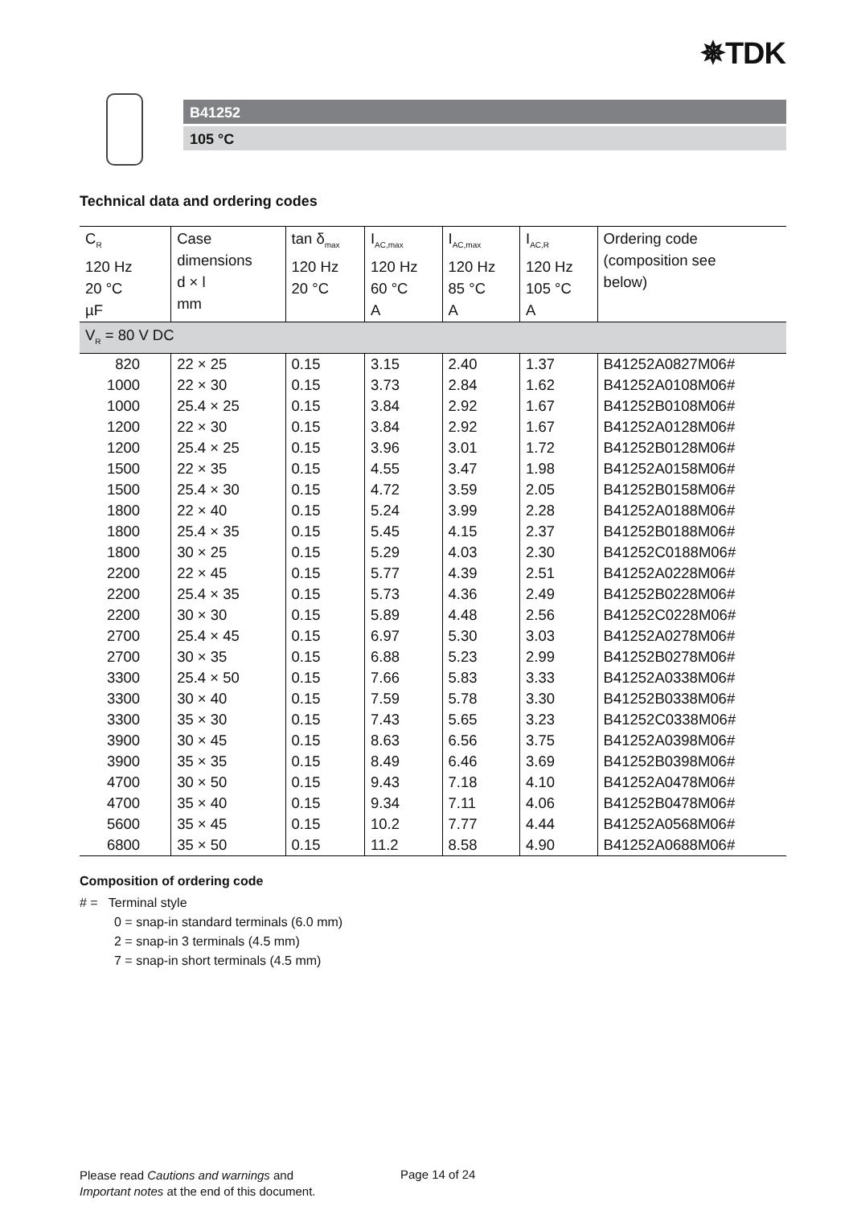✵TDK
B41252
105 °C
Technical data and ordering codes
| C<sub>R</sub> 120 Hz 20 °C µF | Case dimensions d × l mm | tan δ<sub>max</sub> 120 Hz 20 °C | I<sub>AC,max</sub> 120 Hz 60 °C A | I<sub>AC,max</sub> 120 Hz 85 °C A | I<sub>AC,R</sub> 120 Hz 105 °C A | Ordering code (composition see below) |
| --- | --- | --- | --- | --- | --- | --- |
| V<sub>R</sub> = 80 V DC | | | | | | |
| 820 | 22 × 25 | 0.15 | 3.15 | 2.40 | 1.37 | B41252A0827M06# |
| 1000 | 22 × 30 | 0.15 | 3.73 | 2.84 | 1.62 | B41252A0108M06# |
| 1000 | 25.4 × 25 | 0.15 | 3.84 | 2.92 | 1.67 | B41252B0108M06# |
| 1200 | 22 × 30 | 0.15 | 3.84 | 2.92 | 1.67 | B41252A0128M06# |
| 1200 | 25.4 × 25 | 0.15 | 3.96 | 3.01 | 1.72 | B41252B0128M06# |
| 1500 | 22 × 35 | 0.15 | 4.55 | 3.47 | 1.98 | B41252A0158M06# |
| 1500 | 25.4 × 30 | 0.15 | 4.72 | 3.59 | 2.05 | B41252B0158M06# |
| 1800 | 22 × 40 | 0.15 | 5.24 | 3.99 | 2.28 | B41252A0188M06# |
| 1800 | 25.4 × 35 | 0.15 | 5.45 | 4.15 | 2.37 | B41252B0188M06# |
| 1800 | 30 × 25 | 0.15 | 5.29 | 4.03 | 2.30 | B41252C0188M06# |
| 2200 | 22 × 45 | 0.15 | 5.77 | 4.39 | 2.51 | B41252A0228M06# |
| 2200 | 25.4 × 35 | 0.15 | 5.73 | 4.36 | 2.49 | B41252B0228M06# |
| 2200 | 30 × 30 | 0.15 | 5.89 | 4.48 | 2.56 | B41252C0228M06# |
| 2700 | 25.4 × 45 | 0.15 | 6.97 | 5.30 | 3.03 | B41252A0278M06# |
| 2700 | 30 × 35 | 0.15 | 6.88 | 5.23 | 2.99 | B41252B0278M06# |
| 3300 | 25.4 × 50 | 0.15 | 7.66 | 5.83 | 3.33 | B41252A0338M06# |
| 3300 | 30 × 40 | 0.15 | 7.59 | 5.78 | 3.30 | B41252B0338M06# |
| 3300 | 35 × 30 | 0.15 | 7.43 | 5.65 | 3.23 | B41252C0338M06# |
| 3900 | 30 × 45 | 0.15 | 8.63 | 6.56 | 3.75 | B41252A0398M06# |
| 3900 | 35 × 35 | 0.15 | 8.49 | 6.46 | 3.69 | B41252B0398M06# |
| 4700 | 30 × 50 | 0.15 | 9.43 | 7.18 | 4.10 | B41252A0478M06# |
| 4700 | 35 × 40 | 0.15 | 9.34 | 7.11 | 4.06 | B41252B0478M06# |
| 5600 | 35 × 45 | 0.15 | 10.2 | 7.77 | 4.44 | B41252A0568M06# |
| 6800 | 35 × 50 | 0.15 | 11.2 | 8.58 | 4.90 | B41252A0688M06# |
Composition of ordering code
# = Terminal style
0 = snap-in standard terminals (6.0 mm)
2 = snap-in 3 terminals (4.5 mm)
7 = snap-in short terminals (4.5 mm)
Please read Cautions and warnings and
Important notes at the end of this document.
Page 14 of 24